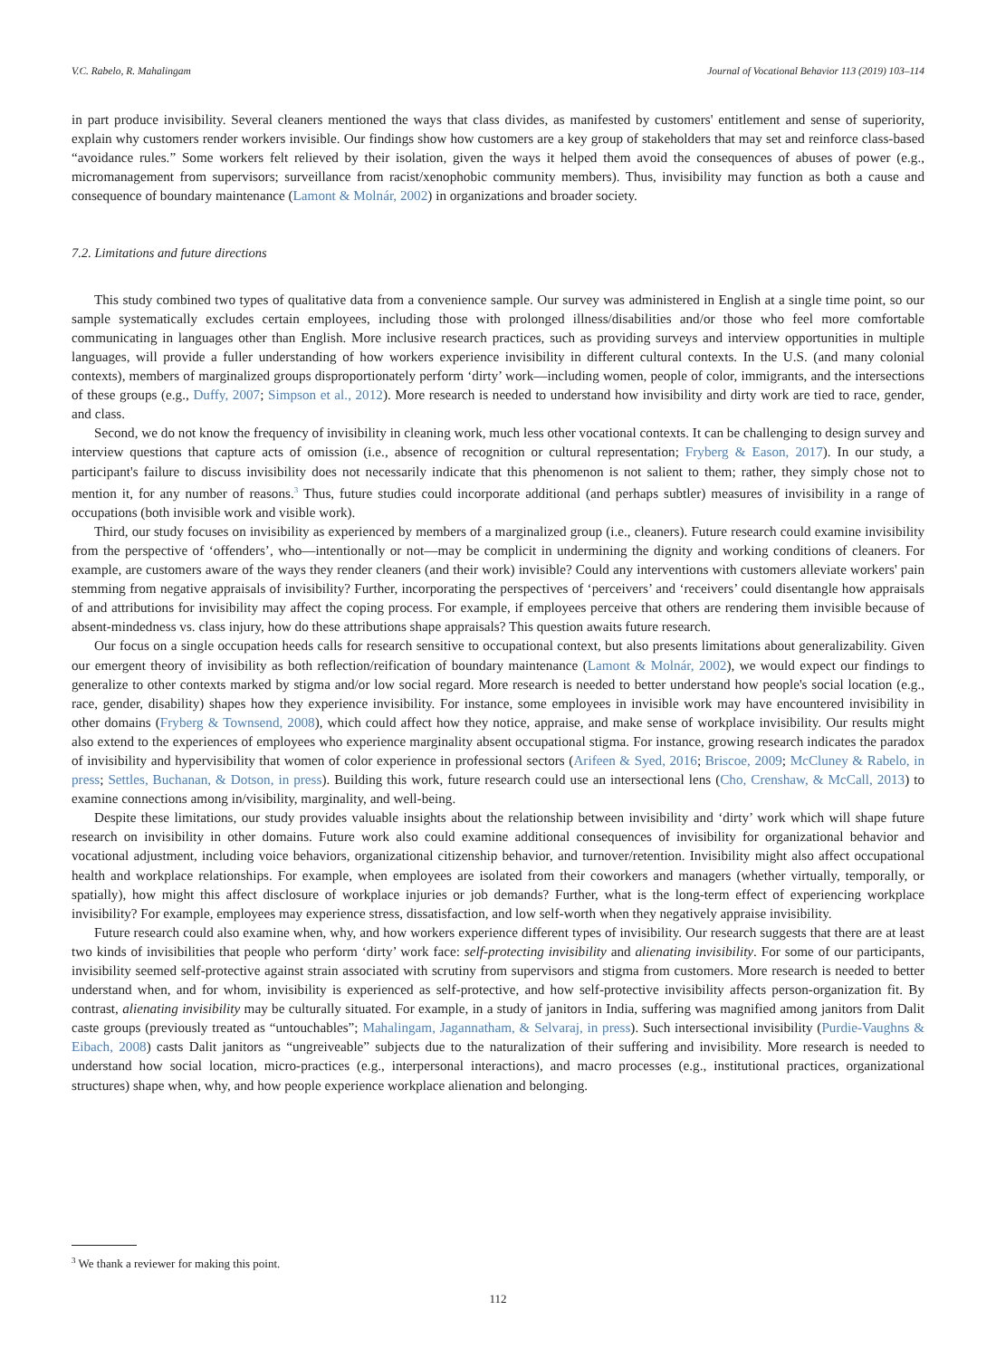V.C. Rabelo, R. Mahalingam Journal of Vocational Behavior 113 (2019) 103–114
in part produce invisibility. Several cleaners mentioned the ways that class divides, as manifested by customers' entitlement and sense of superiority, explain why customers render workers invisible. Our findings show how customers are a key group of stakeholders that may set and reinforce class-based “avoidance rules.” Some workers felt relieved by their isolation, given the ways it helped them avoid the consequences of abuses of power (e.g., micromanagement from supervisors; surveillance from racist/xenophobic community members). Thus, invisibility may function as both a cause and consequence of boundary maintenance (Lamont & Molnár, 2002) in organizations and broader society.
7.2. Limitations and future directions
This study combined two types of qualitative data from a convenience sample. Our survey was administered in English at a single time point, so our sample systematically excludes certain employees, including those with prolonged illness/disabilities and/or those who feel more comfortable communicating in languages other than English. More inclusive research practices, such as providing surveys and interview opportunities in multiple languages, will provide a fuller understanding of how workers experience invisibility in different cultural contexts. In the U.S. (and many colonial contexts), members of marginalized groups disproportionately perform ‘dirty’ work—including women, people of color, immigrants, and the intersections of these groups (e.g., Duffy, 2007; Simpson et al., 2012). More research is needed to understand how invisibility and dirty work are tied to race, gender, and class.
Second, we do not know the frequency of invisibility in cleaning work, much less other vocational contexts. It can be challenging to design survey and interview questions that capture acts of omission (i.e., absence of recognition or cultural representation; Fryberg & Eason, 2017). In our study, a participant's failure to discuss invisibility does not necessarily indicate that this phenomenon is not salient to them; rather, they simply chose not to mention it, for any number of reasons.<sup>3</sup> Thus, future studies could incorporate additional (and perhaps subtler) measures of invisibility in a range of occupations (both invisible work and visible work).
Third, our study focuses on invisibility as experienced by members of a marginalized group (i.e., cleaners). Future research could examine invisibility from the perspective of ‘offenders’, who—intentionally or not—may be complicit in undermining the dignity and working conditions of cleaners. For example, are customers aware of the ways they render cleaners (and their work) invisible? Could any interventions with customers alleviate workers' pain stemming from negative appraisals of invisibility? Further, incorporating the perspectives of ‘perceivers’ and ‘receivers’ could disentangle how appraisals of and attributions for invisibility may affect the coping process. For example, if employees perceive that others are rendering them invisible because of absent-mindedness vs. class injury, how do these attributions shape appraisals? This question awaits future research.
Our focus on a single occupation heeds calls for research sensitive to occupational context, but also presents limitations about generalizability. Given our emergent theory of invisibility as both reflection/reification of boundary maintenance (Lamont & Molnár, 2002), we would expect our findings to generalize to other contexts marked by stigma and/or low social regard. More research is needed to better understand how people's social location (e.g., race, gender, disability) shapes how they experience invisibility. For instance, some employees in invisible work may have encountered invisibility in other domains (Fryberg & Townsend, 2008), which could affect how they notice, appraise, and make sense of workplace invisibility. Our results might also extend to the experiences of employees who experience marginality absent occupational stigma. For instance, growing research indicates the paradox of invisibility and hypervisibility that women of color experience in professional sectors (Arifeen & Syed, 2016; Briscoe, 2009; McCluney & Rabelo, in press; Settles, Buchanan, & Dotson, in press). Building this work, future research could use an intersectional lens (Cho, Crenshaw, & McCall, 2013) to examine connections among in/visibility, marginality, and well-being.
Despite these limitations, our study provides valuable insights about the relationship between invisibility and ‘dirty’ work which will shape future research on invisibility in other domains. Future work also could examine additional consequences of invisibility for organizational behavior and vocational adjustment, including voice behaviors, organizational citizenship behavior, and turnover/retention. Invisibility might also affect occupational health and workplace relationships. For example, when employees are isolated from their coworkers and managers (whether virtually, temporally, or spatially), how might this affect disclosure of workplace injuries or job demands? Further, what is the long-term effect of experiencing workplace invisibility? For example, employees may experience stress, dissatisfaction, and low self-worth when they negatively appraise invisibility.
Future research could also examine when, why, and how workers experience different types of invisibility. Our research suggests that there are at least two kinds of invisibilities that people who perform ‘dirty’ work face: self-protecting invisibility and alienating invisibility. For some of our participants, invisibility seemed self-protective against strain associated with scrutiny from supervisors and stigma from customers. More research is needed to better understand when, and for whom, invisibility is experienced as self-protective, and how self-protective invisibility affects person-organization fit. By contrast, alienating invisibility may be culturally situated. For example, in a study of janitors in India, suffering was magnified among janitors from Dalit caste groups (previously treated as “untouchables”; Mahalingam, Jagannatham, & Selvaraj, in press). Such intersectional invisibility (Purdie-Vaughns & Eibach, 2008) casts Dalit janitors as “ungreiveable” subjects due to the naturalization of their suffering and invisibility. More research is needed to understand how social location, micro-practices (e.g., interpersonal interactions), and macro processes (e.g., institutional practices, organizational structures) shape when, why, and how people experience workplace alienation and belonging.
<sup>3</sup> We thank a reviewer for making this point.
112